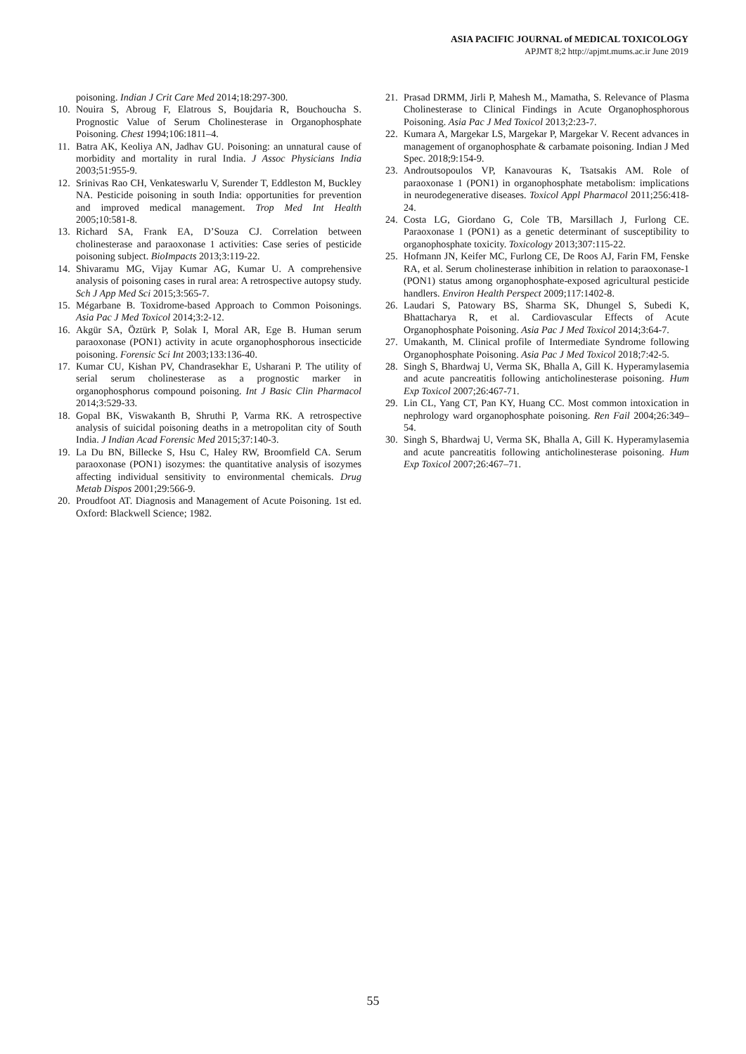ASIA PACIFIC JOURNAL of MEDICAL TOXICOLOGY
APJMT 8;2 http://apjmt.mums.ac.ir June 2019
poisoning. Indian J Crit Care Med 2014;18:297-300.
10. Nouira S, Abroug F, Elatrous S, Boujdaria R, Bouchoucha S. Prognostic Value of Serum Cholinesterase in Organophosphate Poisoning. Chest 1994;106:1811–4.
11. Batra AK, Keoliya AN, Jadhav GU. Poisoning: an unnatural cause of morbidity and mortality in rural India. J Assoc Physicians India 2003;51:955-9.
12. Srinivas Rao CH, Venkateswarlu V, Surender T, Eddleston M, Buckley NA. Pesticide poisoning in south India: opportunities for prevention and improved medical management. Trop Med Int Health 2005;10:581-8.
13. Richard SA, Frank EA, D’Souza CJ. Correlation between cholinesterase and paraoxonase 1 activities: Case series of pesticide poisoning subject. BioImpacts 2013;3:119-22.
14. Shivaramu MG, Vijay Kumar AG, Kumar U. A comprehensive analysis of poisoning cases in rural area: A retrospective autopsy study. Sch J App Med Sci 2015;3:565-7.
15. Mégarbane B. Toxidrome-based Approach to Common Poisonings. Asia Pac J Med Toxicol 2014;3:2-12.
16. Akgür SA, Öztürk P, Solak I, Moral AR, Ege B. Human serum paraoxonase (PON1) activity in acute organophosphorous insecticide poisoning. Forensic Sci Int 2003;133:136-40.
17. Kumar CU, Kishan PV, Chandrasekhar E, Usharani P. The utility of serial serum cholinesterase as a prognostic marker in organophosphorus compound poisoning. Int J Basic Clin Pharmacol 2014;3:529-33.
18. Gopal BK, Viswakanth B, Shruthi P, Varma RK. A retrospective analysis of suicidal poisoning deaths in a metropolitan city of South India. J Indian Acad Forensic Med 2015;37:140-3.
19. La Du BN, Billecke S, Hsu C, Haley RW, Broomfield CA. Serum paraoxonase (PON1) isozymes: the quantitative analysis of isozymes affecting individual sensitivity to environmental chemicals. Drug Metab Dispos 2001;29:566-9.
20. Proudfoot AT. Diagnosis and Management of Acute Poisoning. 1st ed. Oxford: Blackwell Science; 1982.
21. Prasad DRMM, Jirli P, Mahesh M., Mamatha, S. Relevance of Plasma Cholinesterase to Clinical Findings in Acute Organophosphorous Poisoning. Asia Pac J Med Toxicol 2013;2:23-7.
22. Kumara A, Margekar LS, Margekar P, Margekar V. Recent advances in management of organophosphate & carbamate poisoning. Indian J Med Spec. 2018;9:154-9.
23. Androutsopoulos VP, Kanavouras K, Tsatsakis AM. Role of paraoxonase 1 (PON1) in organophosphate metabolism: implications in neurodegenerative diseases. Toxicol Appl Pharmacol 2011;256:418-24.
24. Costa LG, Giordano G, Cole TB, Marsillach J, Furlong CE. Paraoxonase 1 (PON1) as a genetic determinant of susceptibility to organophosphate toxicity. Toxicology 2013;307:115-22.
25. Hofmann JN, Keifer MC, Furlong CE, De Roos AJ, Farin FM, Fenske RA, et al. Serum cholinesterase inhibition in relation to paraoxonase-1 (PON1) status among organophosphate-exposed agricultural pesticide handlers. Environ Health Perspect 2009;117:1402-8.
26. Laudari S, Patowary BS, Sharma SK, Dhungel S, Subedi K, Bhattacharya R, et al. Cardiovascular Effects of Acute Organophosphate Poisoning. Asia Pac J Med Toxicol 2014;3:64-7.
27. Umakanth, M. Clinical profile of Intermediate Syndrome following Organophosphate Poisoning. Asia Pac J Med Toxicol 2018;7:42-5.
28. Singh S, Bhardwaj U, Verma SK, Bhalla A, Gill K. Hyperamylasemia and acute pancreatitis following anticholinesterase poisoning. Hum Exp Toxicol 2007;26:467-71.
29. Lin CL, Yang CT, Pan KY, Huang CC. Most common intoxication in nephrology ward organophosphate poisoning. Ren Fail 2004;26:349–54.
30. Singh S, Bhardwaj U, Verma SK, Bhalla A, Gill K. Hyperamylasemia and acute pancreatitis following anticholinesterase poisoning. Hum Exp Toxicol 2007;26:467–71.
55